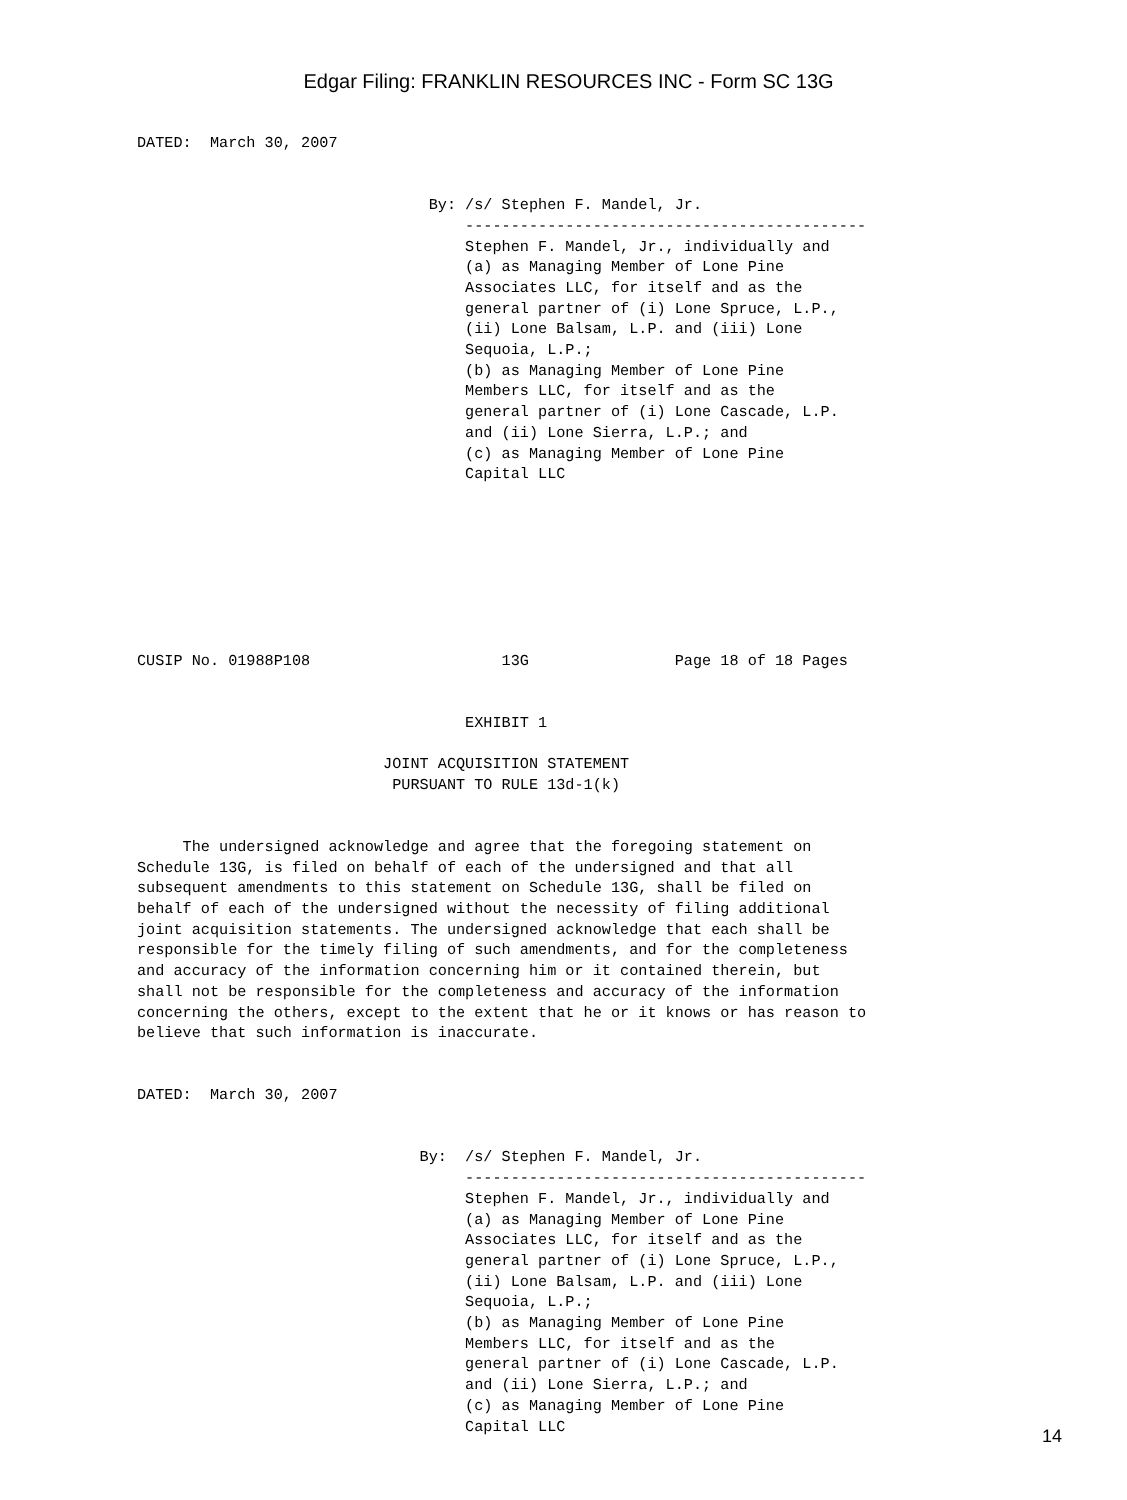Edgar Filing: FRANKLIN RESOURCES INC - Form SC 13G
DATED:  March 30, 2007


                                By: /s/ Stephen F. Mandel, Jr.
                                    --------------------------------------------
                                    Stephen F. Mandel, Jr., individually and
                                    (a) as Managing Member of Lone Pine
                                    Associates LLC, for itself and as the
                                    general partner of (i) Lone Spruce, L.P.,
                                    (ii) Lone Balsam, L.P. and (iii) Lone
                                    Sequoia, L.P.;
                                    (b) as Managing Member of Lone Pine
                                    Members LLC, for itself and as the
                                    general partner of (i) Lone Cascade, L.P.
                                    and (ii) Lone Sierra, L.P.; and
                                    (c) as Managing Member of Lone Pine
                                    Capital LLC








CUSIP No. 01988P108                     13G                Page 18 of 18 Pages


                                    EXHIBIT 1

                           JOINT ACQUISITION STATEMENT
                            PURSUANT TO RULE 13d-1(k)


     The undersigned acknowledge and agree that the foregoing statement on
Schedule 13G, is filed on behalf of each of the undersigned and that all
subsequent amendments to this statement on Schedule 13G, shall be filed on
behalf of each of the undersigned without the necessity of filing additional
joint acquisition statements. The undersigned acknowledge that each shall be
responsible for the timely filing of such amendments, and for the completeness
and accuracy of the information concerning him or it contained therein, but
shall not be responsible for the completeness and accuracy of the information
concerning the others, except to the extent that he or it knows or has reason to
believe that such information is inaccurate.


DATED:  March 30, 2007


                               By:  /s/ Stephen F. Mandel, Jr.
                                    --------------------------------------------
                                    Stephen F. Mandel, Jr., individually and
                                    (a) as Managing Member of Lone Pine
                                    Associates LLC, for itself and as the
                                    general partner of (i) Lone Spruce, L.P.,
                                    (ii) Lone Balsam, L.P. and (iii) Lone
                                    Sequoia, L.P.;
                                    (b) as Managing Member of Lone Pine
                                    Members LLC, for itself and as the
                                    general partner of (i) Lone Cascade, L.P.
                                    and (ii) Lone Sierra, L.P.; and
                                    (c) as Managing Member of Lone Pine
                                    Capital LLC
14